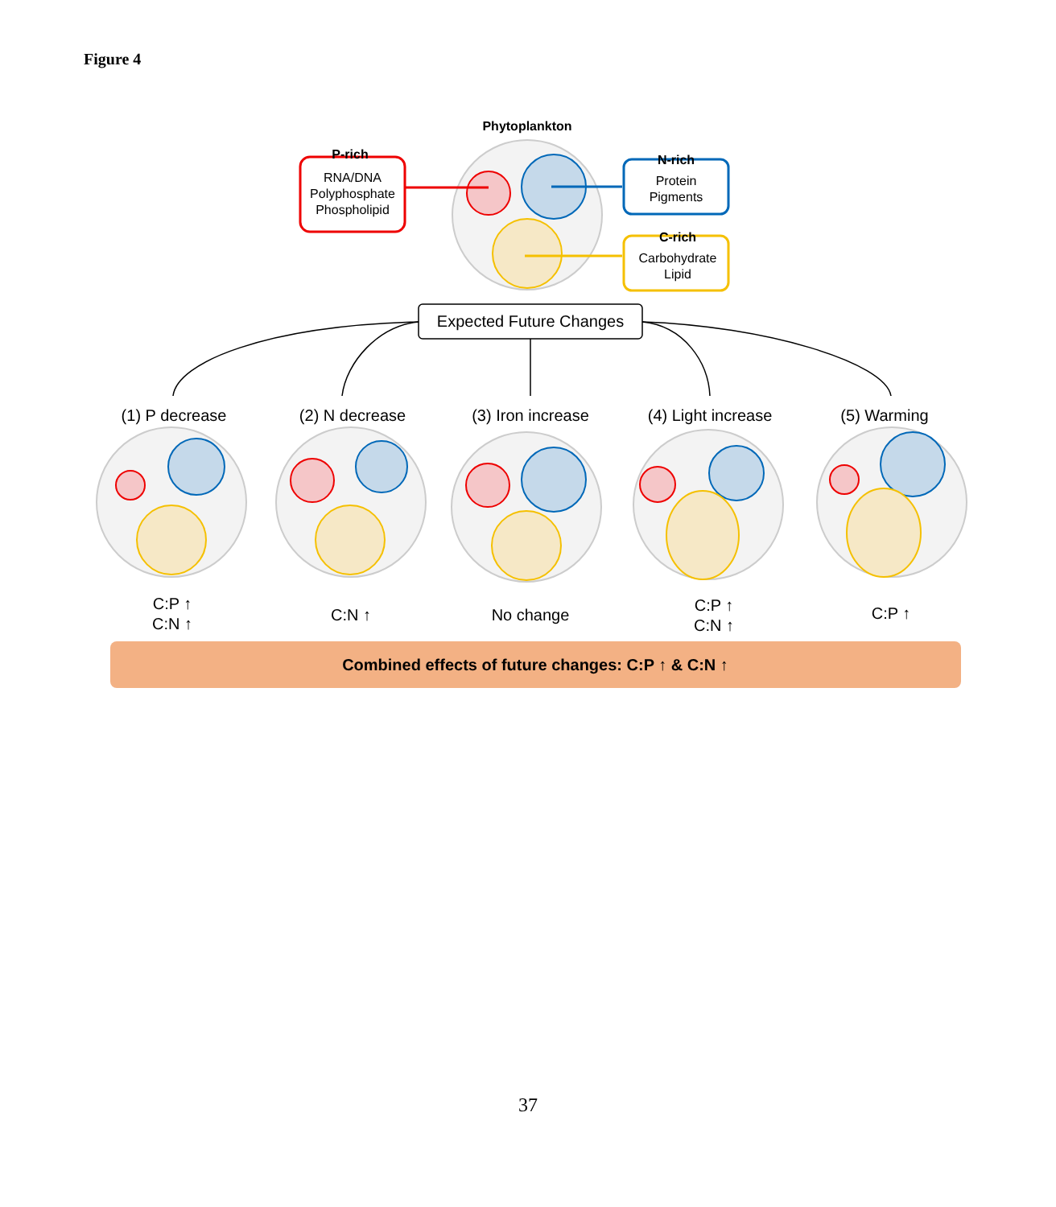Figure 4
Phytoplankton
P-rich
RNA/DNA
Polyphosphate
Phospholipid
N-rich
Protein
Pigments
C-rich
Carbohydrate
Lipid
Expected Future Changes
(1) P decrease
(2) N decrease
(3) Iron increase
(4) Light increase
(5) Warming
C:P ↑
C:N ↑
C:N ↑
No change
C:P ↑
C:N ↑
C:P ↑
Combined effects of future changes: C:P ↑ & C:N ↑
37